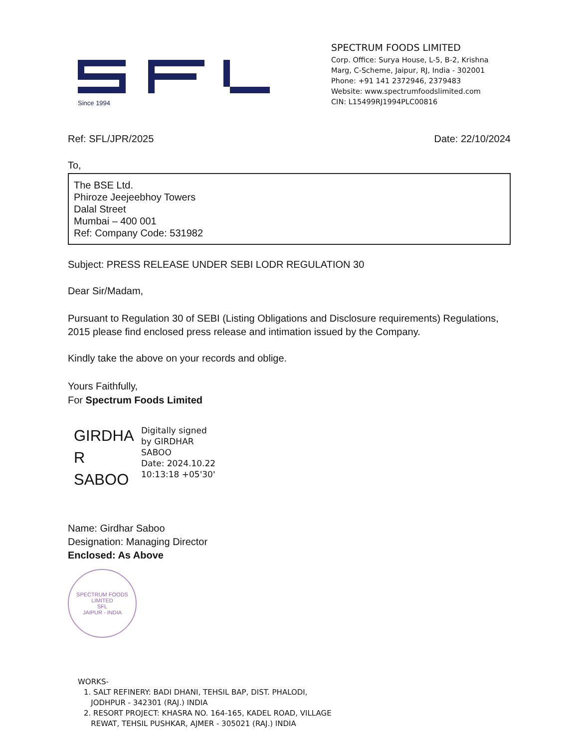Since 1994
SPECTRUM FOODS LIMITED
Corp. Office: Surya House, L-5, B-2, Krishna Marg, C-Scheme, Jaipur, RJ, India - 302001
Phone: +91 141 2372946, 2379483
Website: www.spectrumfoodslimited.com
CIN: L15499RJ1994PLC00816
Ref: SFL/JPR/2025 Date: 22/10/2024
To,
The BSE Ltd.
Phiroze Jeejeebhoy Towers
Dalal Street
Mumbai – 400 001
Ref: Company Code: 531982
Subject: PRESS RELEASE UNDER SEBI LODR REGULATION 30
Dear Sir/Madam,
Pursuant to Regulation 30 of SEBI (Listing Obligations and Disclosure requirements) Regulations, 2015 please find enclosed press release and intimation issued by the Company.
Kindly take the above on your records and oblige.
Yours Faithfully,
For Spectrum Foods Limited
GIRDHA
R SABOO
Digitally signed
by GIRDHAR
SABOO
Date: 2024.10.22
10:13:18 +05'30'
Name: Girdhar Saboo
Designation: Managing Director
Enclosed: As Above
SPECTRUM FOODS LIMITED
SFL
JAIPUR - INDIA
WORKS-
1. SALT REFINERY: BADI DHANI, TEHSIL BAP, DIST. PHALODI,
JODHPUR - 342301 (RAJ.) INDIA
2. RESORT PROJECT: KHASRA NO. 164-165, KADEL ROAD, VILLAGE
REWAT, TEHSIL PUSHKAR, AJMER - 305021 (RAJ.) INDIA